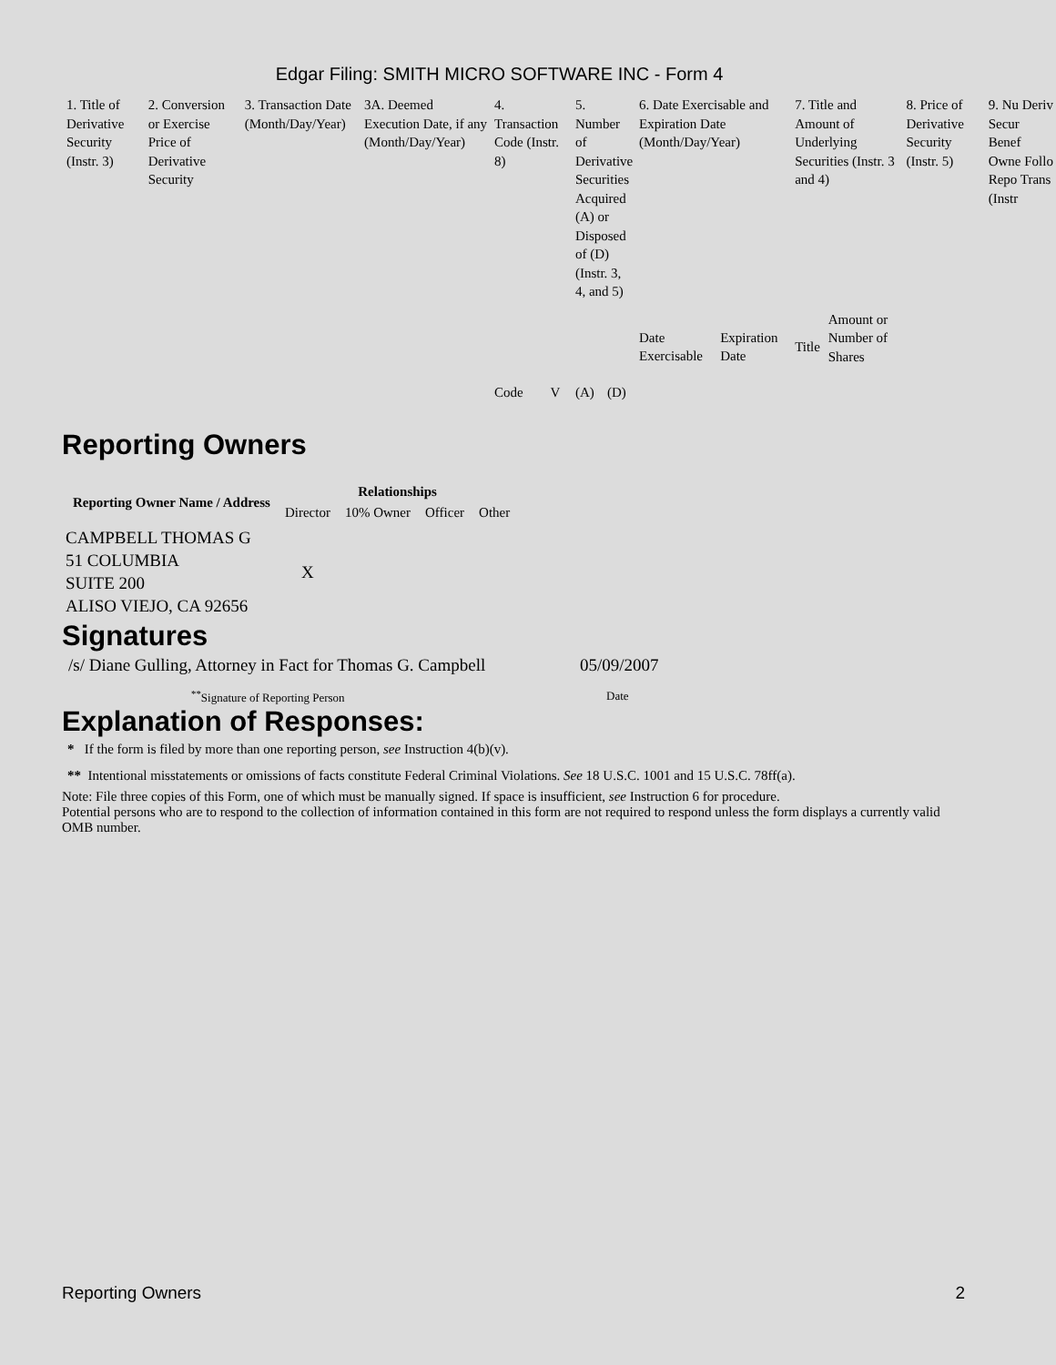Edgar Filing: SMITH MICRO SOFTWARE INC - Form 4
| 1. Title of Derivative Security (Instr. 3) | 2. Conversion or Exercise Price of Derivative Security | 3. Transaction Date (Month/Day/Year) | 3A. Deemed Execution Date, if any (Month/Day/Year) | 4. Transaction Code (Instr. 8) | | 5. Number of Derivative Securities Acquired (A) or Disposed of (D) (Instr. 3, 4, and 5) | | 6. Date Exercisable and Expiration Date (Month/Day/Year) | | 7. Title and Amount of Underlying Securities (Instr. 3 and 4) | | 8. Price of Derivative Security (Instr. 5) | 9. Nu Deriv Secur Benef Owne Follo Repo Trans (Instr |
| | | | | Code | V | (A) | (D) | Date Exercisable | Expiration Date | Title | Amount or Number of Shares | | |
Reporting Owners
| Reporting Owner Name / Address | Relationships | | | |
| --- | --- | --- | --- | --- |
| | Director | 10% Owner | Officer | Other |
| CAMPBELL THOMAS G 51 COLUMBIA SUITE 200 ALISO VIEJO, CA 92656 | X | | | |
Signatures
| /s/ Diane Gulling, Attorney in Fact for Thomas G. Campbell | 05/09/2007 |
| <sup>**</sup> Signature of Reporting Person | Date |
Explanation of Responses:
* If the form is filed by more than one reporting person, see Instruction 4(b)(v).
** Intentional misstatements or omissions of facts constitute Federal Criminal Violations. See 18 U.S.C. 1001 and 15 U.S.C. 78ff(a).
Note: File three copies of this Form, one of which must be manually signed. If space is insufficient, see Instruction 6 for procedure.
Potential persons who are to respond to the collection of information contained in this form are not required to respond unless the form displays a currently valid OMB number.
Reporting Owners 2